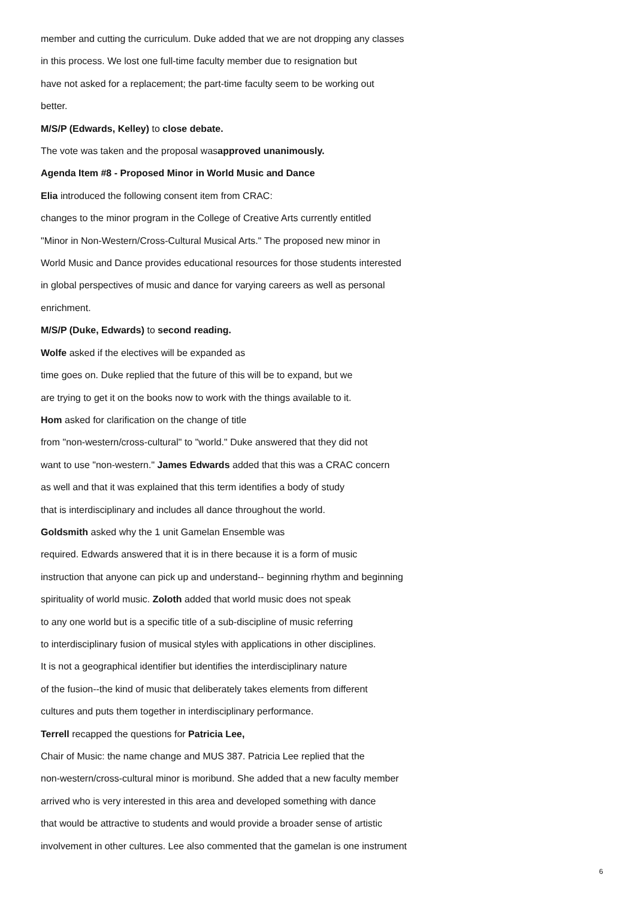member and cutting the curriculum. Duke added that we are not dropping any classes
in this process. We lost one full-time faculty member due to resignation but
have not asked for a replacement; the part-time faculty seem to be working out
better.
M/S/P (Edwards, Kelley) to close debate.
The vote was taken and the proposal wasapproved unanimously.
Agenda Item #8 - Proposed Minor in World Music and Dance
Elia introduced the following consent item from CRAC:
changes to the minor program in the College of Creative Arts currently entitled
"Minor in Non-Western/Cross-Cultural Musical Arts." The proposed new minor in
World Music and Dance provides educational resources for those students interested
in global perspectives of music and dance for varying careers as well as personal
enrichment.
M/S/P (Duke, Edwards) to second reading.
Wolfe asked if the electives will be expanded as
time goes on. Duke replied that the future of this will be to expand, but we
are trying to get it on the books now to work with the things available to it.
Hom asked for clarification on the change of title
from "non-western/cross-cultural" to "world." Duke answered that they did not
want to use "non-western." James Edwards added that this was a CRAC concern
as well and that it was explained that this term identifies a body of study
that is interdisciplinary and includes all dance throughout the world.
Goldsmith asked why the 1 unit Gamelan Ensemble was
required. Edwards answered that it is in there because it is a form of music
instruction that anyone can pick up and understand-- beginning rhythm and beginning
spirituality of world music. Zoloth added that world music does not speak
to any one world but is a specific title of a sub-discipline of music referring
to interdisciplinary fusion of musical styles with applications in other disciplines.
It is not a geographical identifier but identifies the interdisciplinary nature
of the fusion--the kind of music that deliberately takes elements from different
cultures and puts them together in interdisciplinary performance.
Terrell recapped the questions for Patricia Lee,
Chair of Music: the name change and MUS 387. Patricia Lee replied that the
non-western/cross-cultural minor is moribund. She added that a new faculty member
arrived who is very interested in this area and developed something with dance
that would be attractive to students and would provide a broader sense of artistic
involvement in other cultures. Lee also commented that the gamelan is one instrument
6